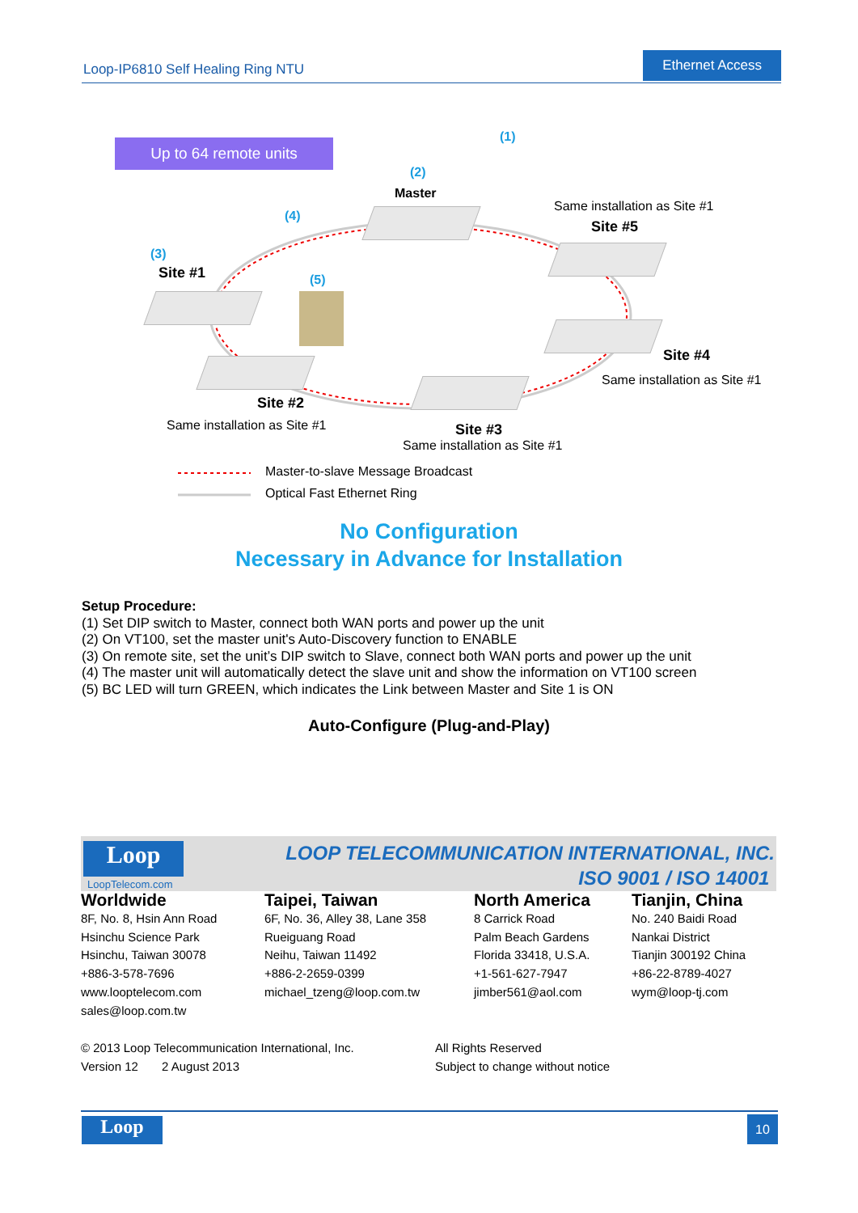Loop-IP6810 Self Healing Ring NTU
Ethernet Access
Up to 64 remote units
(1)
(2)
Master
Same installation as Site #1
Site #5
(4)
(3)
Site #1 (5)
Site #4
Same installation as Site #1
Site #2
Same installation as Site #1 Site #3
Same installation as Site #1
Master-to-slave Message Broadcast
Optical Fast Ethernet Ring
No Configuration
Necessary in Advance for Installation
Setup Procedure:
(1) Set DIP switch to Master, connect both WAN ports and power up the unit
(2) On VT100, set the master unit's Auto-Discovery function to ENABLE
(3) On remote site, set the unit’s DIP switch to Slave, connect both WAN ports and power up the unit
(4) The master unit will automatically detect the slave unit and show the information on VT100 screen
(5) BC LED will turn GREEN, which indicates the Link between Master and Site 1 is ON
Auto-Configure (Plug-and-Play)
Loop
LoopTelecom.com
LOOP TELECOMMUNICATION INTERNATIONAL, INC.
ISO 9001 / ISO 14001
Worldwide
8F, No. 8, Hsin Ann Road
Hsinchu Science Park
Hsinchu, Taiwan 30078
+886-3-578-7696
www.looptelecom.com
sales@loop.com.tw
Taipei, Taiwan
6F, No. 36, Alley 38, Lane 358
Rueiguang Road
Neihu, Taiwan 11492
+886-2-2659-0399
michael_tzeng@loop.com.tw
North America
8 Carrick Road
Palm Beach Gardens
Florida 33418, U.S.A.
+1-561-627-7947
jimber561@aol.com
Tianjin, China
No. 240 Baidi Road
Nankai District
Tianjin 300192 China
+86-22-8789-4027
wym@loop-tj.com
© 2013 Loop Telecommunication International, Inc.
Version 12 2 August 2013
All Rights Reserved
Subject to change without notice
Loop 10